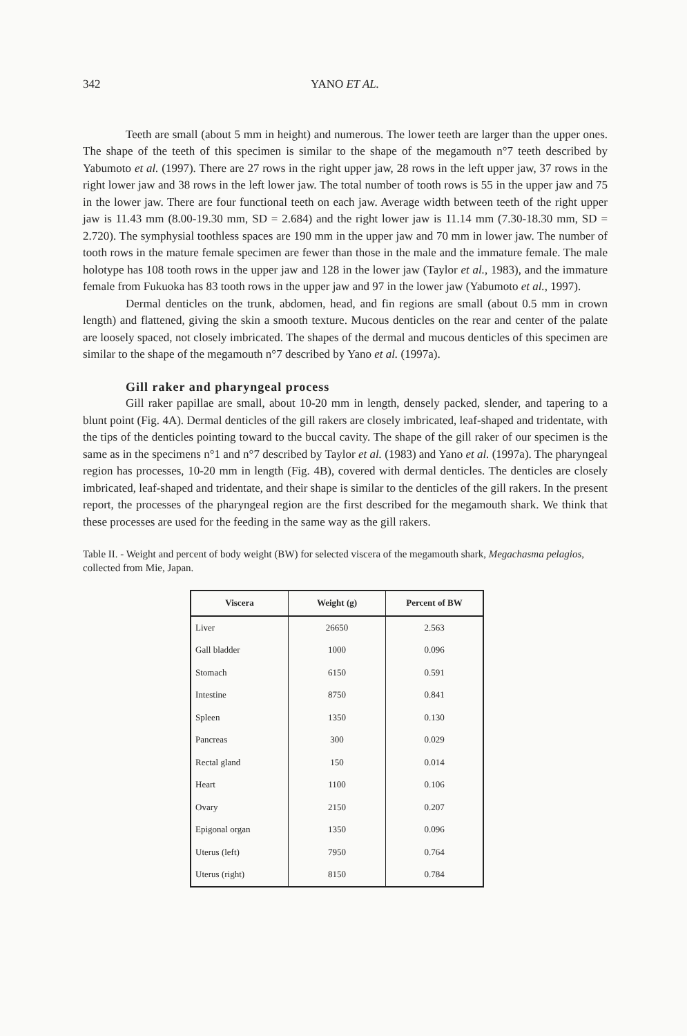342 YANO ET AL.
Teeth are small (about 5 mm in height) and numerous. The lower teeth are larger than the upper ones. The shape of the teeth of this specimen is similar to the shape of the megamouth n°7 teeth described by Yabumoto et al. (1997). There are 27 rows in the right upper jaw, 28 rows in the left upper jaw, 37 rows in the right lower jaw and 38 rows in the left lower jaw. The total number of tooth rows is 55 in the upper jaw and 75 in the lower jaw. There are four functional teeth on each jaw. Average width between teeth of the right upper jaw is 11.43 mm (8.00-19.30 mm, SD = 2.684) and the right lower jaw is 11.14 mm (7.30-18.30 mm, SD = 2.720). The symphysial toothless spaces are 190 mm in the upper jaw and 70 mm in lower jaw. The number of tooth rows in the mature female specimen are fewer than those in the male and the immature female. The male holotype has 108 tooth rows in the upper jaw and 128 in the lower jaw (Taylor et al., 1983), and the immature female from Fukuoka has 83 tooth rows in the upper jaw and 97 in the lower jaw (Yabumoto et al., 1997).
Dermal denticles on the trunk, abdomen, head, and fin regions are small (about 0.5 mm in crown length) and flattened, giving the skin a smooth texture. Mucous denticles on the rear and center of the palate are loosely spaced, not closely imbricated. The shapes of the dermal and mucous denticles of this specimen are similar to the shape of the megamouth n°7 described by Yano et al. (1997a).
Gill raker and pharyngeal process
Gill raker papillae are small, about 10-20 mm in length, densely packed, slender, and tapering to a blunt point (Fig. 4A). Dermal denticles of the gill rakers are closely imbricated, leaf-shaped and tridentate, with the tips of the denticles pointing toward to the buccal cavity. The shape of the gill raker of our specimen is the same as in the specimens n°1 and n°7 described by Taylor et al. (1983) and Yano et al. (1997a). The pharyngeal region has processes, 10-20 mm in length (Fig. 4B), covered with dermal denticles. The denticles are closely imbricated, leaf-shaped and tridentate, and their shape is similar to the denticles of the gill rakers. In the present report, the processes of the pharyngeal region are the first described for the megamouth shark. We think that these processes are used for the feeding in the same way as the gill rakers.
Table II. - Weight and percent of body weight (BW) for selected viscera of the megamouth shark, Megachasma pelagios, collected from Mie, Japan.
| Viscera | Weight (g) | Percent of BW |
| --- | --- | --- |
| Liver | 26650 | 2.563 |
| Gall bladder | 1000 | 0.096 |
| Stomach | 6150 | 0.591 |
| Intestine | 8750 | 0.841 |
| Spleen | 1350 | 0.130 |
| Pancreas | 300 | 0.029 |
| Rectal gland | 150 | 0.014 |
| Heart | 1100 | 0.106 |
| Ovary | 2150 | 0.207 |
| Epigonal organ | 1350 | 0.096 |
| Uterus (left) | 7950 | 0.764 |
| Uterus (right) | 8150 | 0.784 |